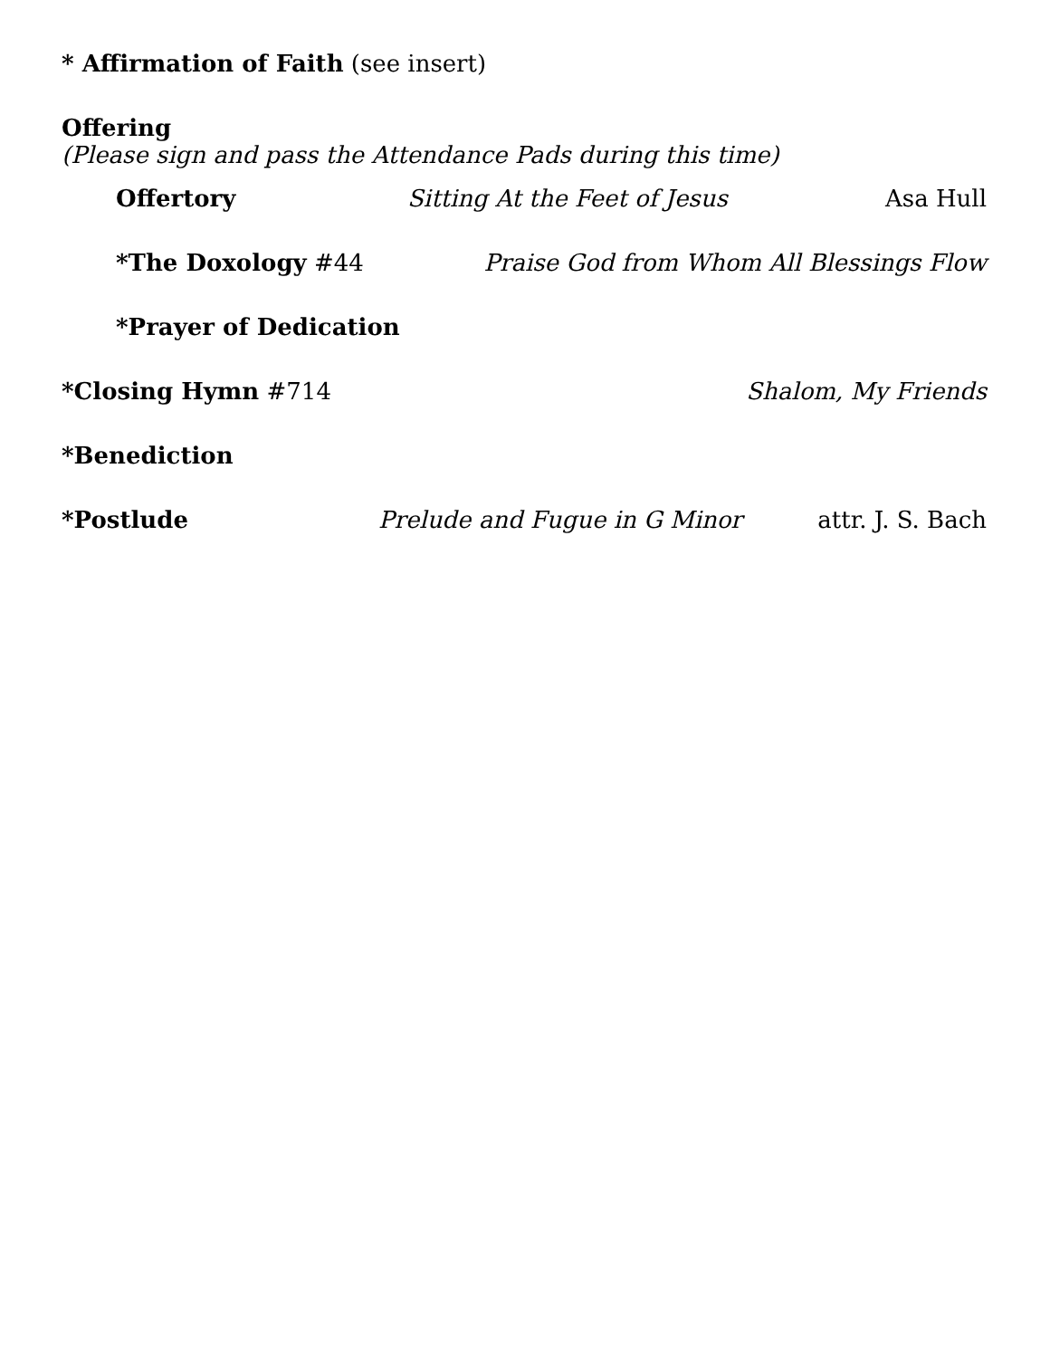* Affirmation of Faith (see insert)
Offering
(Please sign and pass the Attendance Pads during this time)
Offertory Sitting At the Feet of Jesus Asa Hull
*The Doxology #44 Praise God from Whom All Blessings Flow
*Prayer of Dedication
*Closing Hymn #714 Shalom, My Friends
*Benediction
*Postlude Prelude and Fugue in G Minor attr. J. S. Bach